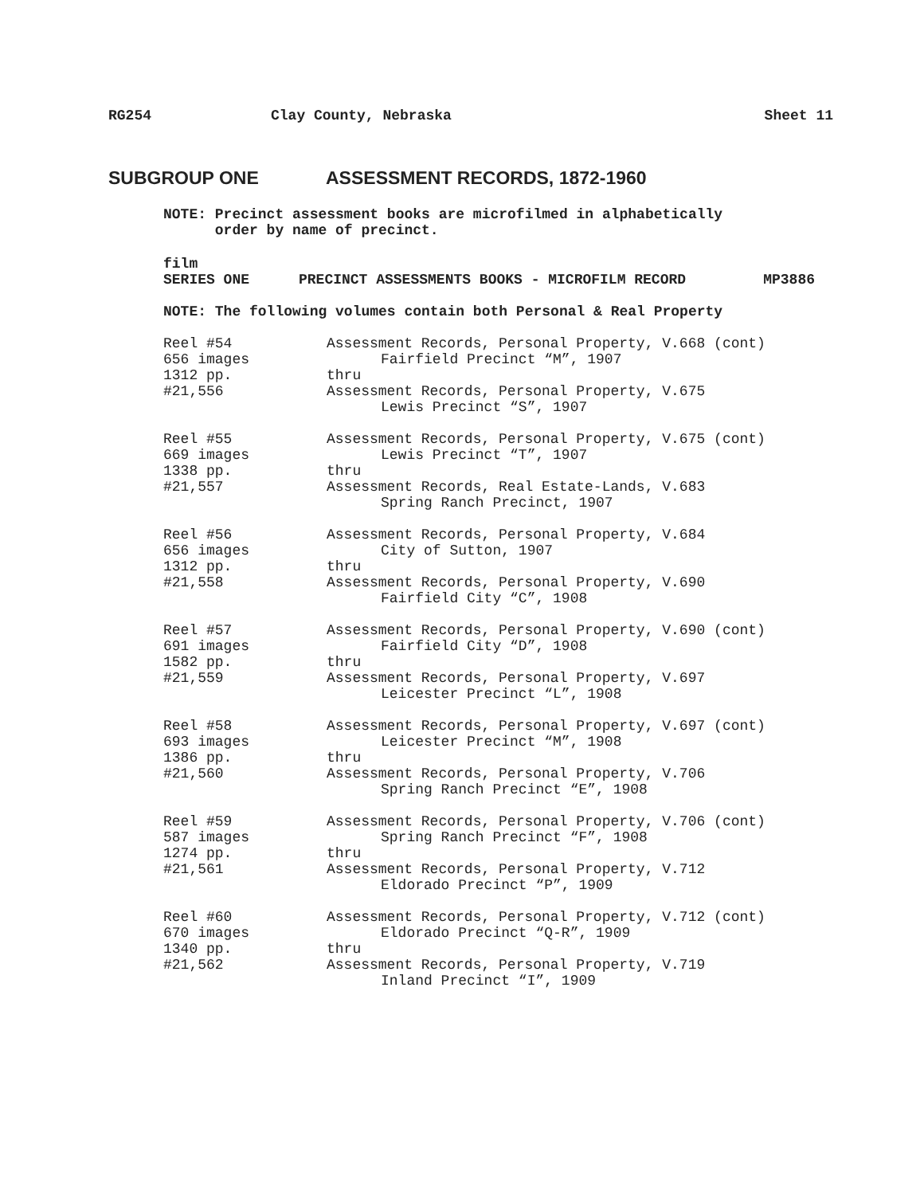RG254 Clay County, Nebraska Sheet 11
SUBGROUP ONE ASSESSMENT RECORDS, 1872-1960
NOTE: Precinct assessment books are microfilmed in alphabetically
order by name of precinct.
film
SERIES ONE PRECINCT ASSESSMENTS BOOKS - MICROFILM RECORD MP3886
NOTE: The following volumes contain both Personal & Real Property
Reel #54
656 images
1312 pp.
#21,556
Assessment Records, Personal Property, V.668 (cont)
Fairfield Precinct “M”, 1907
thru
Assessment Records, Personal Property, V.675
Lewis Precinct “S”, 1907
Reel #55
669 images
1338 pp.
#21,557
Assessment Records, Personal Property, V.675 (cont)
Lewis Precinct “T”, 1907
thru
Assessment Records, Real Estate-Lands, V.683
Spring Ranch Precinct, 1907
Reel #56
656 images
1312 pp.
#21,558
Assessment Records, Personal Property, V.684
City of Sutton, 1907
thru
Assessment Records, Personal Property, V.690
Fairfield City “C”, 1908
Reel #57
691 images
1582 pp.
#21,559
Assessment Records, Personal Property, V.690 (cont)
Fairfield City “D”, 1908
thru
Assessment Records, Personal Property, V.697
Leicester Precinct “L”, 1908
Reel #58
693 images
1386 pp.
#21,560
Assessment Records, Personal Property, V.697 (cont)
Leicester Precinct “M”, 1908
thru
Assessment Records, Personal Property, V.706
Spring Ranch Precinct “E”, 1908
Reel #59
587 images
1274 pp.
#21,561
Assessment Records, Personal Property, V.706 (cont)
Spring Ranch Precinct “F”, 1908
thru
Assessment Records, Personal Property, V.712
Eldorado Precinct “P”, 1909
Reel #60
670 images
1340 pp.
#21,562
Assessment Records, Personal Property, V.712 (cont)
Eldorado Precinct “Q-R”, 1909
thru
Assessment Records, Personal Property, V.719
Inland Precinct “I”, 1909